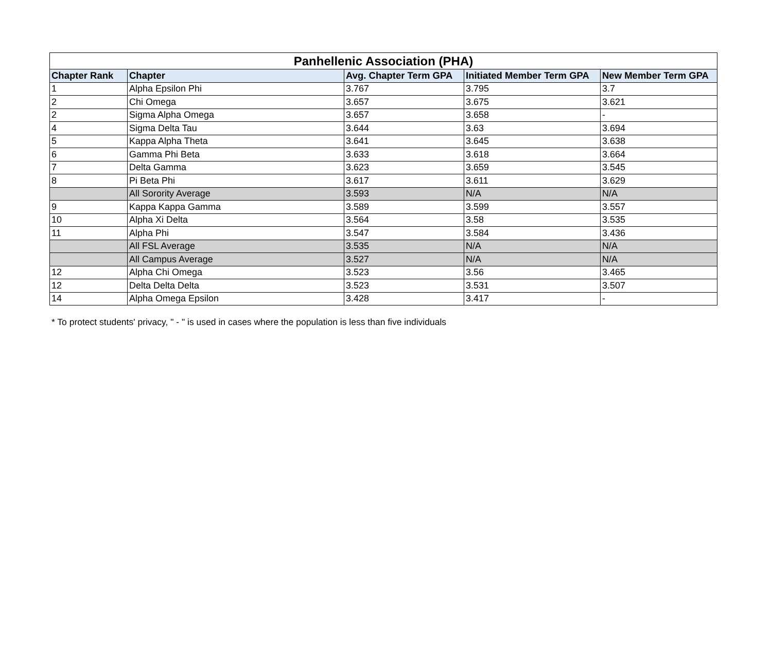| Panhellenic Association (PHA) | | | | |
| --- | --- | --- | --- | --- |
| Chapter Rank | Chapter | Avg. Chapter Term GPA | Initiated Member Term GPA | New Member Term GPA |
| 1 | Alpha Epsilon Phi | 3.767 | 3.795 | 3.7 |
| 2 | Chi Omega | 3.657 | 3.675 | 3.621 |
| 2 | Sigma Alpha Omega | 3.657 | 3.658 | - |
| 4 | Sigma Delta Tau | 3.644 | 3.63 | 3.694 |
| 5 | Kappa Alpha Theta | 3.641 | 3.645 | 3.638 |
| 6 | Gamma Phi Beta | 3.633 | 3.618 | 3.664 |
| 7 | Delta Gamma | 3.623 | 3.659 | 3.545 |
| 8 | Pi Beta Phi | 3.617 | 3.611 | 3.629 |
| | All Sorority Average | 3.593 | N/A | N/A |
| 9 | Kappa Kappa Gamma | 3.589 | 3.599 | 3.557 |
| 10 | Alpha Xi Delta | 3.564 | 3.58 | 3.535 |
| 11 | Alpha Phi | 3.547 | 3.584 | 3.436 |
| | All FSL Average | 3.535 | N/A | N/A |
| | All Campus Average | 3.527 | N/A | N/A |
| 12 | Alpha Chi Omega | 3.523 | 3.56 | 3.465 |
| 12 | Delta Delta Delta | 3.523 | 3.531 | 3.507 |
| 14 | Alpha Omega Epsilon | 3.428 | 3.417 | - |
* To protect students' privacy, " - " is used in cases where the population is less than five individuals